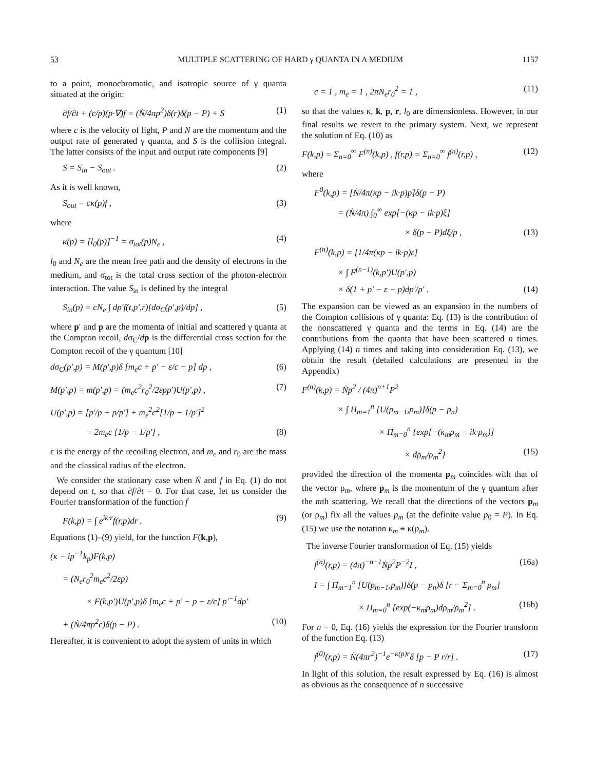53 MULTIPLE SCATTERING OF HARD γ QUANTA IN A MEDIUM 1157
to a point, monochromatic, and isotropic source of γ quanta situated at the origin:
∂f/∂t + (c/p)(p·∇)f = (Ṅ/4πp<sup>2</sup>)δ(r)δ(p − P) + S (1)
where c is the velocity of light, P and N are the momentum and the output rate of generated γ quanta, and S is the collision integral. The latter consists of the input and output rate components [9]
S = S<sub>in</sub> − S<sub>out</sub> . (2)
As it is well known,
S<sub>out</sub> = cκ(p)f , (3)
where
κ(p) = [l<sub>0</sub>(p)]<sup>−1</sup> = σ<sub>tot</sub>(p)N<sub>e</sub> , (4)
l<sub>0</sub> and N<sub>e</sub> are the mean free path and the density of electrons in the medium, and σ<sub>tot</sub> is the total cross section of the photon-electron interaction. The value S<sub>in</sub> is defined by the integral
S<sub>in</sub>(p) = cN<sub>e</sub> ∫ dp′f(t,p′,r)[dσ<sub>C</sub>(p′,p)/dp] , (5)
where p′ and p are the momenta of initial and scattered γ quanta at the Compton recoil, dσ<sub>C</sub>/dp is the differential cross section for the Compton recoil of the γ quantum [10]
dσ<sub>C</sub>(p′,p) = M(p′,p)δ [m<sub>e</sub>c + p′ − ε/c − p] dp , (6)
M(p′,p) = m(p′,p) = (m<sub>e</sub>c<sup>2</sup>r<sub>0</sub><sup>2</sup>/2εpp′)U(p′,p) , (7)
U(p′,p) = [p′/p + p/p′] + m<sub>e</sub><sup>2</sup>c<sup>2</sup>[1/p − 1/p′]<sup>2</sup>
− 2m<sub>e</sub>c [1/p − 1/p′] , (8)
ε is the energy of the recoiling electron, and m<sub>e</sub> and r<sub>0</sub> are the mass and the classical radius of the electron.
We consider the stationary case when Ṅ and f in Eq. (1) do not depend on t, so that ∂f/∂t = 0. For that case, let us consider the Fourier transformation of the function f
F(k,p) = ∫ e<sup>ik·r</sup>f(r,p)dr . (9)
Equations (1)–(9) yield, for the function F(k,p),
(κ − ip<sup>−1</sup>k<sub>p</sub>)F(k,p)
= (N<sub>e</sub>r<sub>0</sub><sup>2</sup>m<sub>e</sub>c<sup>2</sup>/2εp)
× F(k,p′)U(p′,p)δ [m<sub>e</sub>c + p′ − p − ε/c] p′<sup>−1</sup>dp′
+ (Ṅ/4πp<sup>2</sup>c)δ(p − P) . (10)
Hereafter, it is convenient to adopt the system of units in which
c = 1 , m<sub>e</sub> = 1 , 2πN<sub>e</sub>r<sub>0</sub><sup>2</sup> = 1 , (11)
so that the values κ, k, p, r, l<sub>0</sub> are dimensionless. However, in our final results we revert to the primary system. Next, we represent the solution of Eq. (10) as
F(k,p) = Σ<sub>n=0</sub><sup>∞</sup> F<sup>(n)</sup>(k,p) , f(r,p) = Σ<sub>n=0</sub><sup>∞</sup> f<sup>(n)</sup>(r,p) , (12)
where
F<sup>0</sup>(k,p) = [Ṅ/4π(κp − ik·p)p]δ(p − P)
= (Ṅ/4π) ∫<sub>0</sub><sup>∞</sup> exp[−(κp − ik·p)ξ]
× δ(p − P)dξ/p , (13)
F<sup>(n)</sup>(k,p) = [1/4π(κp − ik·p)ε]
× ∫ F<sup>(n−1)</sup>(k,p′)U(p′,p)
× δ(1 + p′ − ε − p)dp′/p′ . (14)
The expansion can be viewed as an expansion in the numbers of the Compton collisions of γ quanta: Eq. (13) is the contribution of the nonscattered γ quanta and the terms in Eq. (14) are the contributions from the quanta that have been scattered n times. Applying (14) n times and taking into consideration Eq. (13), we obtain the result (detailed calculations are presented in the Appendix)
F<sup>(n)</sup>(k,p) = Ṅp<sup>2</sup> / (4π)<sup>n+1</sup>P<sup>2</sup>
× ∫ Π<sub>m=1</sub><sup>n</sup> [U(p<sub>m−1</sub>,p<sub>m</sub>)]δ(p − p<sub>n</sub>)
× Π<sub>m=0</sub><sup>n</sup> {exp[−(κ<sub>m</sub>ρ<sub>m</sub> − ik·ρ<sub>m</sub>)]
× dρ<sub>m</sub>/ρ<sub>m</sub><sup>2</sup>} (15)
provided the direction of the momenta p<sub>m</sub> coincides with that of the vector ρ<sub>m</sub>, where p<sub>m</sub> is the momentum of the γ quantum after the mth scattering. We recall that the directions of the vectors p<sub>m</sub> (or ρ<sub>m</sub>) fix all the values p<sub>m</sub> (at the definite value p<sub>0</sub> = P). In Eq. (15) we use the notation κ<sub>m</sub> ≡ κ(p<sub>m</sub>).
The inverse Fourier transformation of Eq. (15) yields
f<sup>(n)</sup>(r,p) = (4π)<sup>−n−1</sup>Ṅp<sup>2</sup>P<sup>−2</sup>I , (16a)
I = ∫ Π<sub>m=1</sub><sup>n</sup> [U(p<sub>m−1</sub>,p<sub>m</sub>)]δ(p − p<sub>n</sub>)δ [r − Σ<sub>m=0</sub><sup>n</sup> ρ<sub>m</sub>]
× Π<sub>m=0</sub><sup>n</sup> [exp(−κ<sub>m</sub>ρ<sub>m</sub>)dρ<sub>m</sub>/ρ<sub>m</sub><sup>2</sup>] . (16b)
For n = 0, Eq. (16) yields the expression for the Fourier transform of the function Eq. (13)
f<sup>(0)</sup>(r,p) = Ṅ(4πr<sup>2</sup>)<sup>−1</sup>e<sup>−κ(p)r</sup>δ [p − P r/r] . (17)
In light of this solution, the result expressed by Eq. (16) is almost as obvious as the consequence of n successive